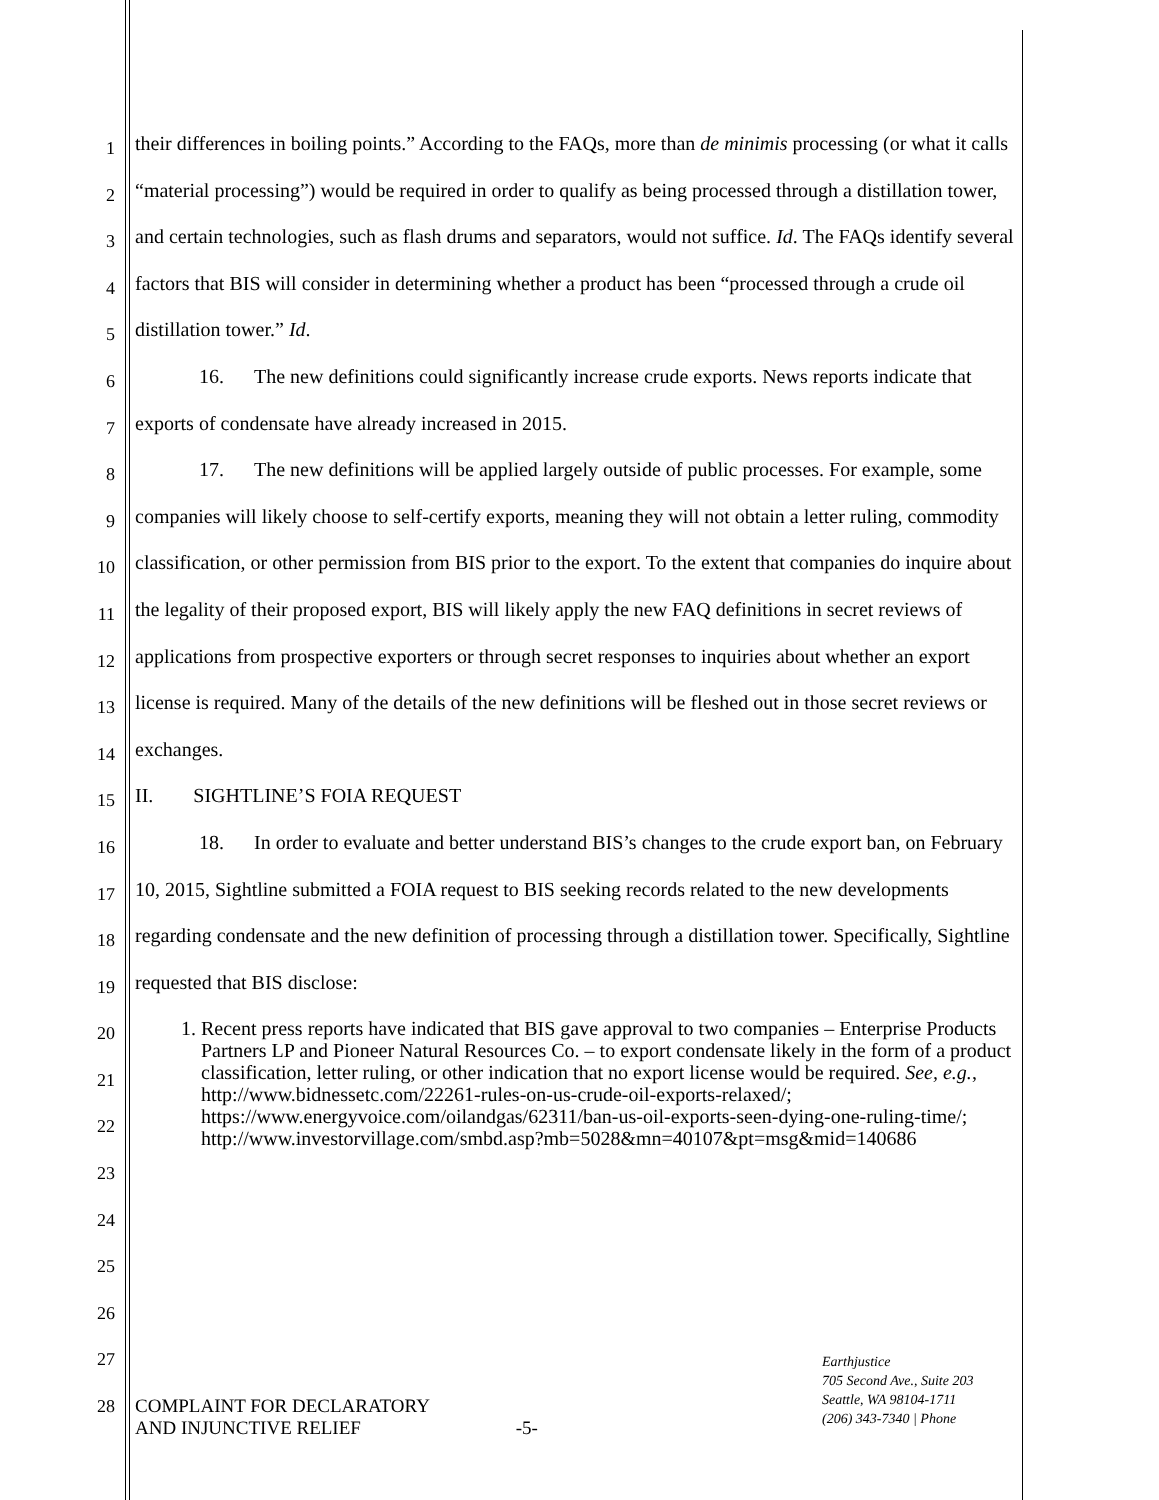1
2
3
4
5
6
7
8
9
10
11
12
13
14
15
16
17
18
19
20
21
22
23
24
25
26
27
28
their differences in boiling points.” According to the FAQs, more than de minimis processing (or what it calls “material processing”) would be required in order to qualify as being processed through a distillation tower, and certain technologies, such as flash drums and separators, would not suffice. Id. The FAQs identify several factors that BIS will consider in determining whether a product has been “processed through a crude oil distillation tower.” Id.
16. The new definitions could significantly increase crude exports. News reports indicate that exports of condensate have already increased in 2015.
17. The new definitions will be applied largely outside of public processes. For example, some companies will likely choose to self-certify exports, meaning they will not obtain a letter ruling, commodity classification, or other permission from BIS prior to the export. To the extent that companies do inquire about the legality of their proposed export, BIS will likely apply the new FAQ definitions in secret reviews of applications from prospective exporters or through secret responses to inquiries about whether an export license is required. Many of the details of the new definitions will be fleshed out in those secret reviews or exchanges.
II. SIGHTLINE’S FOIA REQUEST
18. In order to evaluate and better understand BIS’s changes to the crude export ban, on February 10, 2015, Sightline submitted a FOIA request to BIS seeking records related to the new developments regarding condensate and the new definition of processing through a distillation tower. Specifically, Sightline requested that BIS disclose:
1. Recent press reports have indicated that BIS gave approval to two companies – Enterprise Products Partners LP and Pioneer Natural Resources Co. – to export condensate likely in the form of a product classification, letter ruling, or other indication that no export license would be required. See, e.g., http://www.bidnessetc.com/22261-rules-on-us-crude-oil-exports-relaxed/; https://www.energyvoice.com/oilandgas/62311/ban-us-oil-exports-seen-dying-one-ruling-time/; http://www.investorvillage.com/smbd.asp?mb=5028&mn=40107&pt=msg&mid=140686
Earthjustice
705 Second Ave., Suite 203
Seattle, WA 98104-1711
(206) 343-7340 | Phone
COMPLAINT FOR DECLARATORY
AND INJUNCTIVE RELIEF -5-